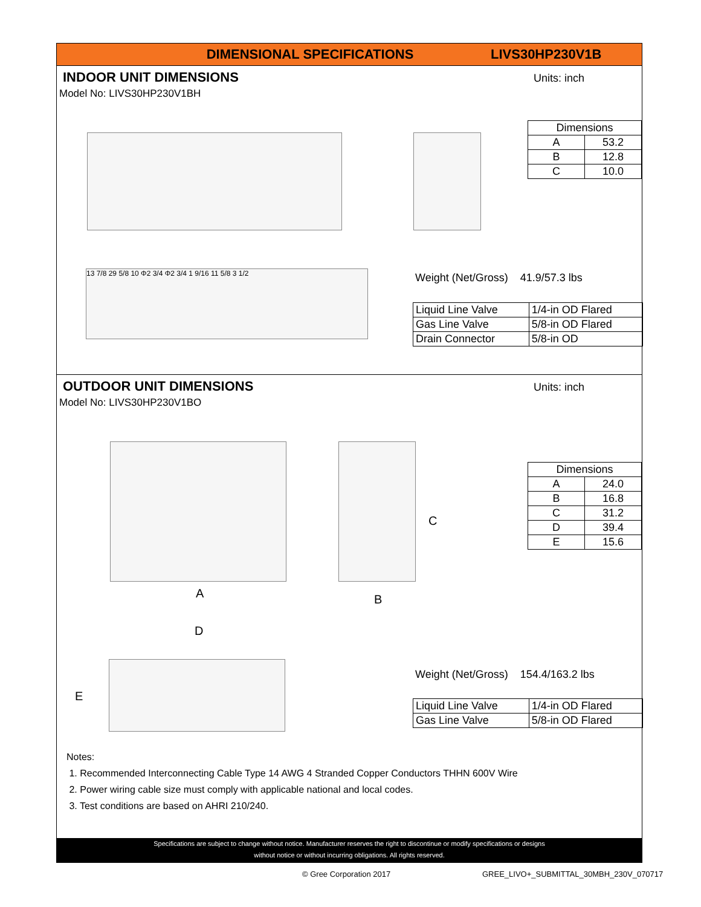DIMENSIONAL SPECIFICATIONS LIVS30HP230V1B
INDOOR UNIT DIMENSIONS
Units: inch
Model No: LIVS30HP230V1BH
13 7/8 29 5/8 10 Φ2 3/4 Φ2 3/4 1 9/16 11 5/8 3 1/2
| Dimensions | |
| A | 53.2 |
| B | 12.8 |
| C | 10.0 |
Weight (Net/Gross) 41.9/57.3 lbs
| Liquid Line Valve | 1/4-in OD Flared |
| Gas Line Valve | 5/8-in OD Flared |
| Drain Connector | 5/8-in OD |
OUTDOOR UNIT DIMENSIONS
Units: inch
Model No: LIVS30HP230V1BO
A B
C
D
E
| Dimensions | |
| A | 24.0 |
| B | 16.8 |
| C | 31.2 |
| D | 39.4 |
| E | 15.6 |
Weight (Net/Gross) 154.4/163.2 lbs
| Liquid Line Valve | 1/4-in OD Flared |
| Gas Line Valve | 5/8-in OD Flared |
Notes:
1. Recommended Interconnecting Cable Type 14 AWG 4 Stranded Copper Conductors THHN 600V Wire
2. Power wiring cable size must comply with applicable national and local codes.
3. Test conditions are based on AHRI 210/240.
Specifications are subject to change without notice. Manufacturer reserves the right to discontinue or modify specifications or designs
without notice or without incurring obligations. All rights reserved.
© Gree Corporation 2017
GREE_LIVO+_SUBMITTAL_30MBH_230V_070717